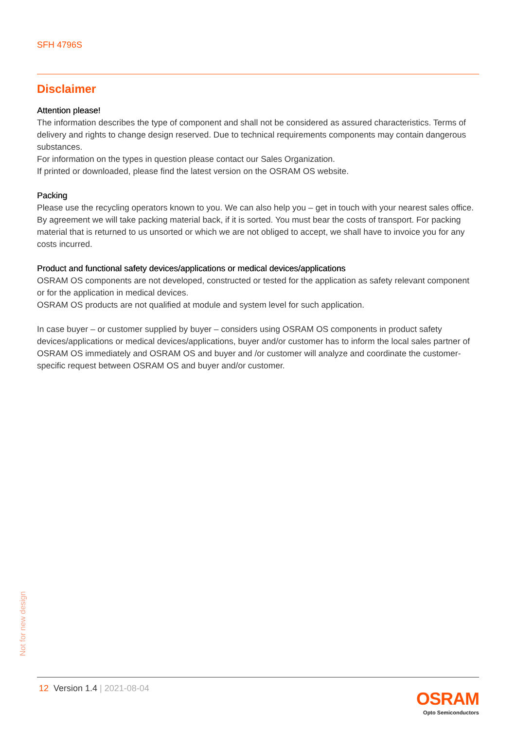SFH 4796S
Disclaimer
Attention please!
The information describes the type of component and shall not be considered as assured characteristics. Terms of delivery and rights to change design reserved. Due to technical requirements components may contain dangerous substances.
For information on the types in question please contact our Sales Organization.
If printed or downloaded, please find the latest version on the OSRAM OS website.
Packing
Please use the recycling operators known to you. We can also help you – get in touch with your nearest sales office. By agreement we will take packing material back, if it is sorted. You must bear the costs of transport. For packing material that is returned to us unsorted or which we are not obliged to accept, we shall have to invoice you for any costs incurred.
Product and functional safety devices/applications or medical devices/applications
OSRAM OS components are not developed, constructed or tested for the application as safety relevant component or for the application in medical devices.
OSRAM OS products are not qualified at module and system level for such application.
In case buyer – or customer supplied by buyer – considers using OSRAM OS components in product safety devices/applications or medical devices/applications, buyer and/or customer has to inform the local sales partner of OSRAM OS immediately and OSRAM OS and buyer and /or customer will analyze and coordinate the customer-specific request between OSRAM OS and buyer and/or customer.
Not for new design
12 Version 1.4 | 2021-08-04
OSRAM
Opto Semiconductors